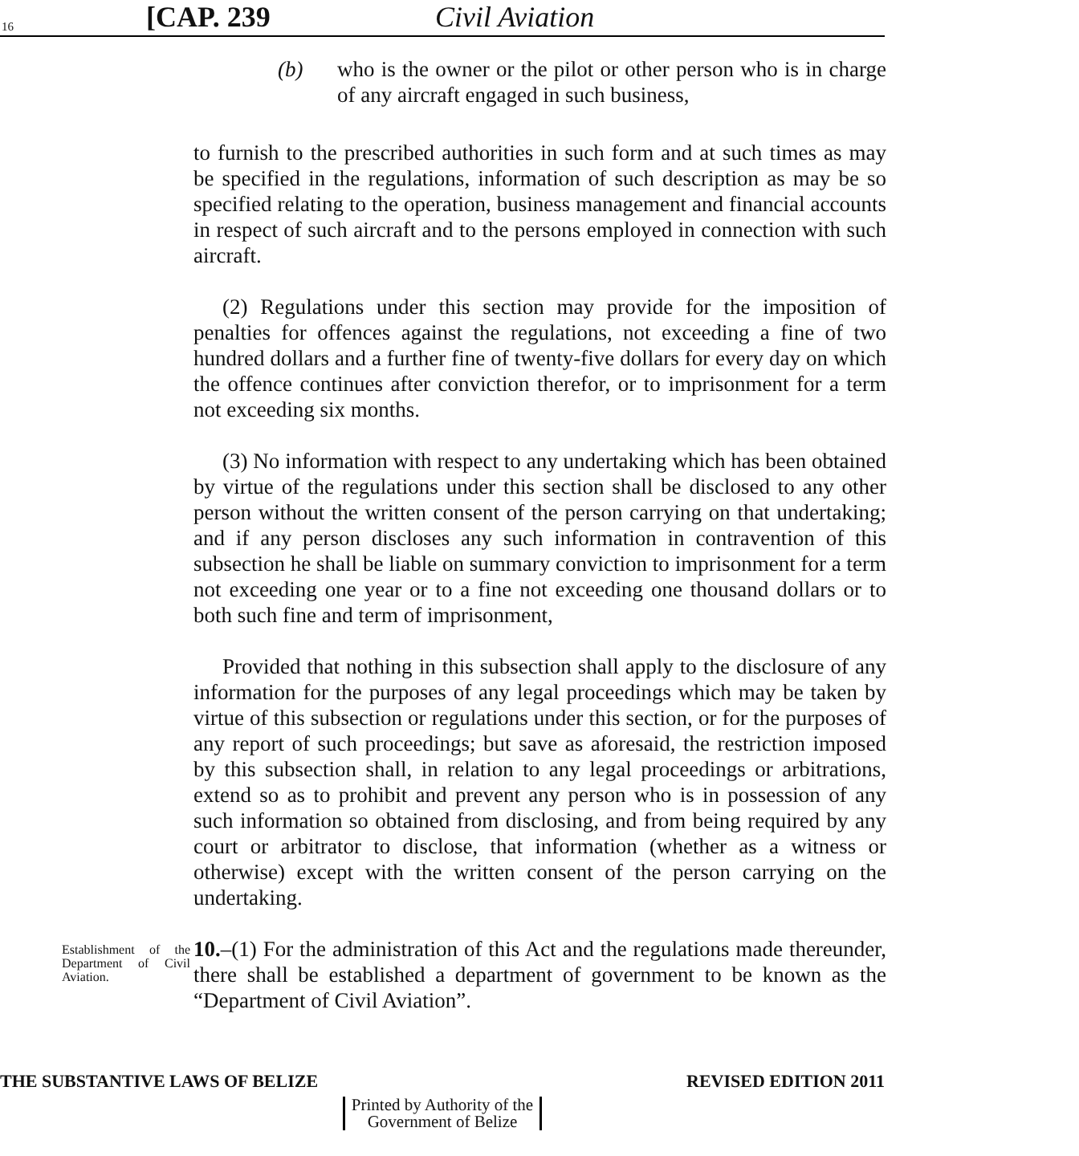16 [CAP. 239 Civil Aviation
(b) who is the owner or the pilot or other person who is in charge of any aircraft engaged in such business,
to furnish to the prescribed authorities in such form and at such times as may be specified in the regulations, information of such description as may be so specified relating to the operation, business management and financial accounts in respect of such aircraft and to the persons employed in connection with such aircraft.
(2) Regulations under this section may provide for the imposition of penalties for offences against the regulations, not exceeding a fine of two hundred dollars and a further fine of twenty-five dollars for every day on which the offence continues after conviction therefor, or to imprisonment for a term not exceeding six months.
(3) No information with respect to any undertaking which has been obtained by virtue of the regulations under this section shall be disclosed to any other person without the written consent of the person carrying on that undertaking; and if any person discloses any such information in contravention of this subsection he shall be liable on summary conviction to imprisonment for a term not exceeding one year or to a fine not exceeding one thousand dollars or to both such fine and term of imprisonment,
Provided that nothing in this subsection shall apply to the disclosure of any information for the purposes of any legal proceedings which may be taken by virtue of this subsection or regulations under this section, or for the purposes of any report of such proceedings; but save as aforesaid, the restriction imposed by this subsection shall, in relation to any legal proceedings or arbitrations, extend so as to prohibit and prevent any person who is in possession of any such information so obtained from disclosing, and from being required by any court or arbitrator to disclose, that information (whether as a witness or otherwise) except with the written consent of the person carrying on the undertaking.
Establishment of the Department of Civil Aviation.
10.–(1) For the administration of this Act and the regulations made thereunder, there shall be established a department of government to be known as the “Department of Civil Aviation”.
THE SUBSTANTIVE LAWS OF BELIZE REVISED EDITION 2011
Printed by Authority of the
Government of Belize